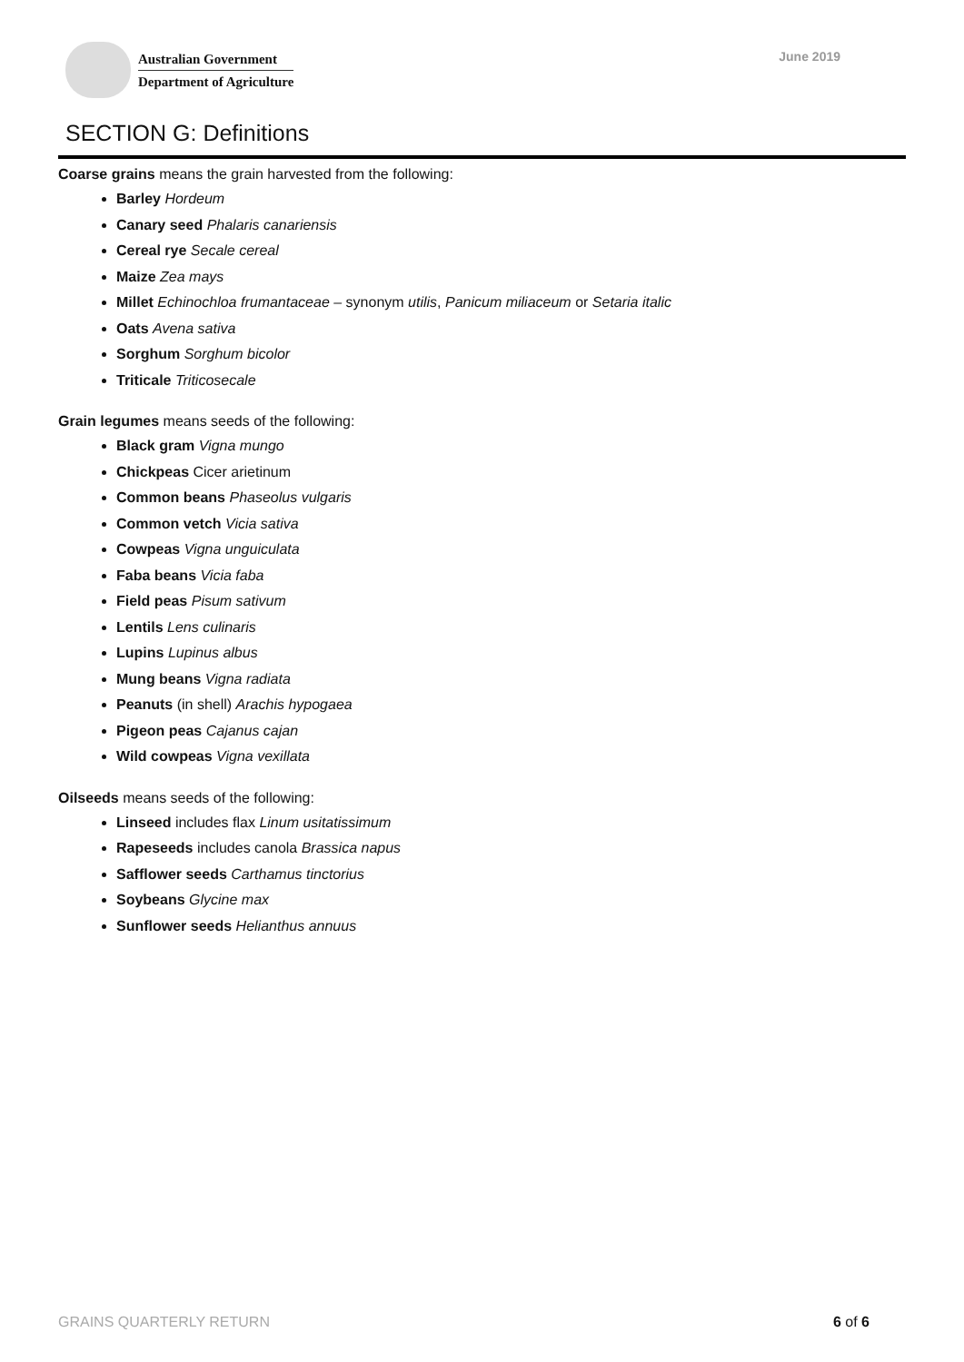Australian Government
Department of Agriculture
June 2019
SECTION G: Definitions
Coarse grains means the grain harvested from the following:
Barley Hordeum
Canary seed Phalaris canariensis
Cereal rye Secale cereal
Maize Zea mays
Millet Echinochloa frumantaceae – synonym utilis, Panicum miliaceum or Setaria italic
Oats Avena sativa
Sorghum Sorghum bicolor
Triticale Triticosecale
Grain legumes means seeds of the following:
Black gram Vigna mungo
Chickpeas Cicer arietinum
Common beans Phaseolus vulgaris
Common vetch Vicia sativa
Cowpeas Vigna unguiculata
Faba beans Vicia faba
Field peas Pisum sativum
Lentils Lens culinaris
Lupins Lupinus albus
Mung beans Vigna radiata
Peanuts (in shell) Arachis hypogaea
Pigeon peas Cajanus cajan
Wild cowpeas Vigna vexillata
Oilseeds means seeds of the following:
Linseed includes flax Linum usitatissimum
Rapeseeds includes canola Brassica napus
Safflower seeds Carthamus tinctorius
Soybeans Glycine max
Sunflower seeds Helianthus annuus
GRAINS QUARTERLY RETURN 6 of 6